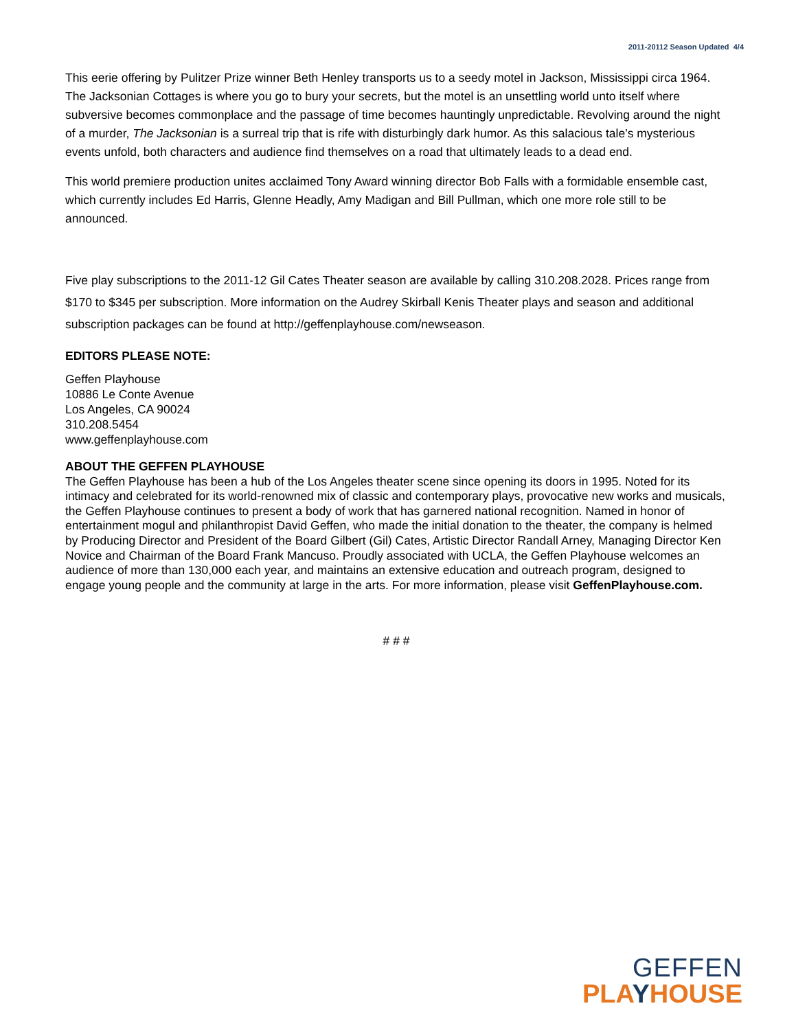2011-20112 Season Updated 4/4
This eerie offering by Pulitzer Prize winner Beth Henley transports us to a seedy motel in Jackson, Mississippi circa 1964. The Jacksonian Cottages is where you go to bury your secrets, but the motel is an unsettling world unto itself where subversive becomes commonplace and the passage of time becomes hauntingly unpredictable. Revolving around the night of a murder, The Jacksonian is a surreal trip that is rife with disturbingly dark humor. As this salacious tale’s mysterious events unfold, both characters and audience find themselves on a road that ultimately leads to a dead end.
This world premiere production unites acclaimed Tony Award winning director Bob Falls with a formidable ensemble cast, which currently includes Ed Harris, Glenne Headly, Amy Madigan and Bill Pullman, which one more role still to be announced.
Five play subscriptions to the 2011-12 Gil Cates Theater season are available by calling 310.208.2028. Prices range from $170 to $345 per subscription. More information on the Audrey Skirball Kenis Theater plays and season and additional subscription packages can be found at http://geffenplayhouse.com/newseason.
EDITORS PLEASE NOTE:
Geffen Playhouse
10886 Le Conte Avenue
Los Angeles, CA 90024
310.208.5454
www.geffenplayhouse.com
ABOUT THE GEFFEN PLAYHOUSE
The Geffen Playhouse has been a hub of the Los Angeles theater scene since opening its doors in 1995. Noted for its intimacy and celebrated for its world-renowned mix of classic and contemporary plays, provocative new works and musicals, the Geffen Playhouse continues to present a body of work that has garnered national recognition. Named in honor of entertainment mogul and philanthropist David Geffen, who made the initial donation to the theater, the company is helmed by Producing Director and President of the Board Gilbert (Gil) Cates, Artistic Director Randall Arney, Managing Director Ken Novice and Chairman of the Board Frank Mancuso. Proudly associated with UCLA, the Geffen Playhouse welcomes an audience of more than 130,000 each year, and maintains an extensive education and outreach program, designed to engage young people and the community at large in the arts. For more information, please visit GeffenPlayhouse.com.
# # #
GEFFEN
PLA YHOUSE